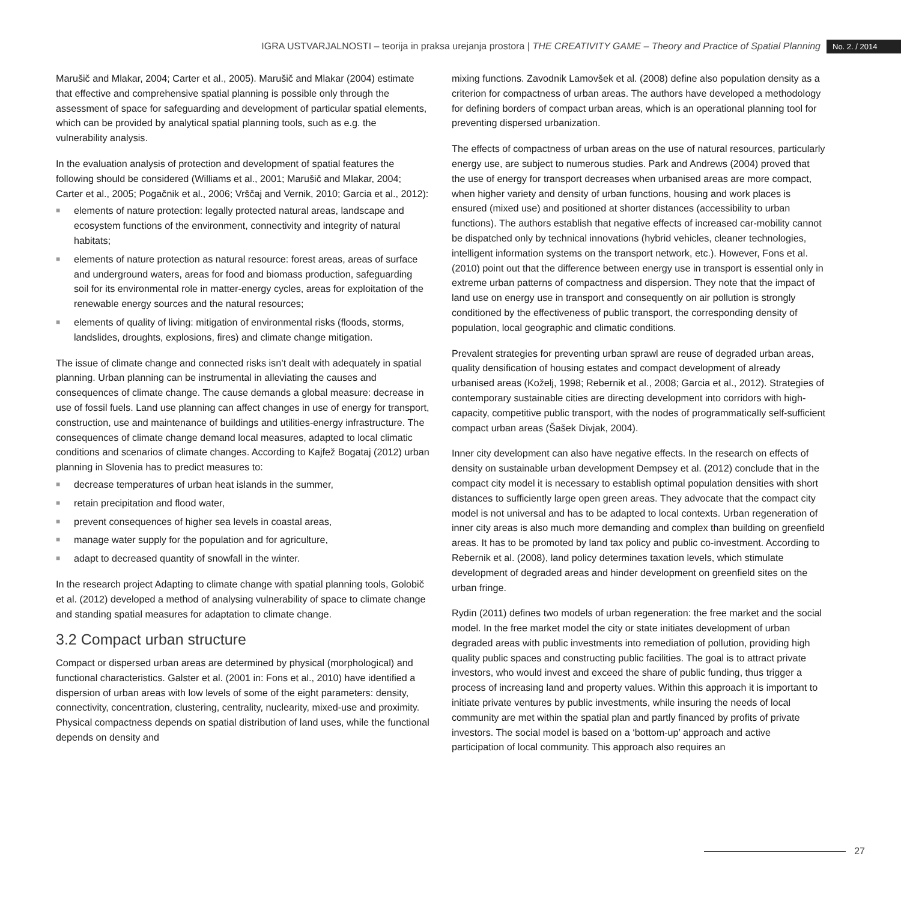IGRA USTVARJALNOSTI – teorija in praksa urejanja prostora | THE CREATIVITY GAME – Theory and Practice of Spatial Planning No. 2. / 2014
Marušič and Mlakar, 2004; Carter et al., 2005). Marušič and Mlakar (2004) estimate that effective and comprehensive spatial planning is possible only through the assessment of space for safeguarding and development of particular spatial elements, which can be provided by analytical spatial planning tools, such as e.g. the vulnerability analysis.
In the evaluation analysis of protection and development of spatial features the following should be considered (Williams et al., 2001; Marušič and Mlakar, 2004; Carter et al., 2005; Pogačnik et al., 2006; Vrščaj and Vernik, 2010; Garcia et al., 2012):
■ elements of nature protection: legally protected natural areas, landscape and ecosystem functions of the environment, connectivity and integrity of natural habitats;
■ elements of nature protection as natural resource: forest areas, areas of surface and underground waters, areas for food and biomass production, safeguarding soil for its environmental role in matter-energy cycles, areas for exploitation of the renewable energy sources and the natural resources;
■ elements of quality of living: mitigation of environmental risks (floods, storms, landslides, droughts, explosions, fires) and climate change mitigation.
The issue of climate change and connected risks isn’t dealt with adequately in spatial planning. Urban planning can be instrumental in alleviating the causes and consequences of climate change. The cause demands a global measure: decrease in use of fossil fuels. Land use planning can affect changes in use of energy for transport, construction, use and maintenance of buildings and utilities-energy infrastructure. The consequences of climate change demand local measures, adapted to local climatic conditions and scenarios of climate changes. According to Kajfež Bogataj (2012) urban planning in Slovenia has to predict measures to:
■ decrease temperatures of urban heat islands in the summer,
■ retain precipitation and flood water,
■ prevent consequences of higher sea levels in coastal areas,
■ manage water supply for the population and for agriculture,
■ adapt to decreased quantity of snowfall in the winter.
In the research project Adapting to climate change with spatial planning tools, Golobič et al. (2012) developed a method of analysing vulnerability of space to climate change and standing spatial measures for adaptation to climate change.
3.2 Compact urban structure
Compact or dispersed urban areas are determined by physical (morphological) and functional characteristics. Galster et al. (2001 in: Fons et al., 2010) have identified a dispersion of urban areas with low levels of some of the eight parameters: density, connectivity, concentration, clustering, centrality, nuclearity, mixed-use and proximity. Physical compactness depends on spatial distribution of land uses, while the functional depends on density and
mixing functions. Zavodnik Lamovšek et al. (2008) define also population density as a criterion for compactness of urban areas. The authors have developed a methodology for defining borders of compact urban areas, which is an operational planning tool for preventing dispersed urbanization.
The effects of compactness of urban areas on the use of natural resources, particularly energy use, are subject to numerous studies. Park and Andrews (2004) proved that the use of energy for transport decreases when urbanised areas are more compact, when higher variety and density of urban functions, housing and work places is ensured (mixed use) and positioned at shorter distances (accessibility to urban functions). The authors establish that negative effects of increased car-mobility cannot be dispatched only by technical innovations (hybrid vehicles, cleaner technologies, intelligent information systems on the transport network, etc.). However, Fons et al. (2010) point out that the difference between energy use in transport is essential only in extreme urban patterns of compactness and dispersion. They note that the impact of land use on energy use in transport and consequently on air pollution is strongly conditioned by the effectiveness of public transport, the corresponding density of population, local geographic and climatic conditions.
Prevalent strategies for preventing urban sprawl are reuse of degraded urban areas, quality densification of housing estates and compact development of already urbanised areas (Koželj, 1998; Rebernik et al., 2008; Garcia et al., 2012). Strategies of contemporary sustainable cities are directing development into corridors with high-capacity, competitive public transport, with the nodes of programmatically self-sufficient compact urban areas (Šašek Divjak, 2004).
Inner city development can also have negative effects. In the research on effects of density on sustainable urban development Dempsey et al. (2012) conclude that in the compact city model it is necessary to establish optimal population densities with short distances to sufficiently large open green areas. They advocate that the compact city model is not universal and has to be adapted to local contexts. Urban regeneration of inner city areas is also much more demanding and complex than building on greenfield areas. It has to be promoted by land tax policy and public co-investment. According to Rebernik et al. (2008), land policy determines taxation levels, which stimulate development of degraded areas and hinder development on greenfield sites on the urban fringe.
Rydin (2011) defines two models of urban regeneration: the free market and the social model. In the free market model the city or state initiates development of urban degraded areas with public investments into remediation of pollution, providing high quality public spaces and constructing public facilities. The goal is to attract private investors, who would invest and exceed the share of public funding, thus trigger a process of increasing land and property values. Within this approach it is important to initiate private ventures by public investments, while insuring the needs of local community are met within the spatial plan and partly financed by profits of private investors. The social model is based on a ‘bottom-up’ approach and active participation of local community. This approach also requires an
27